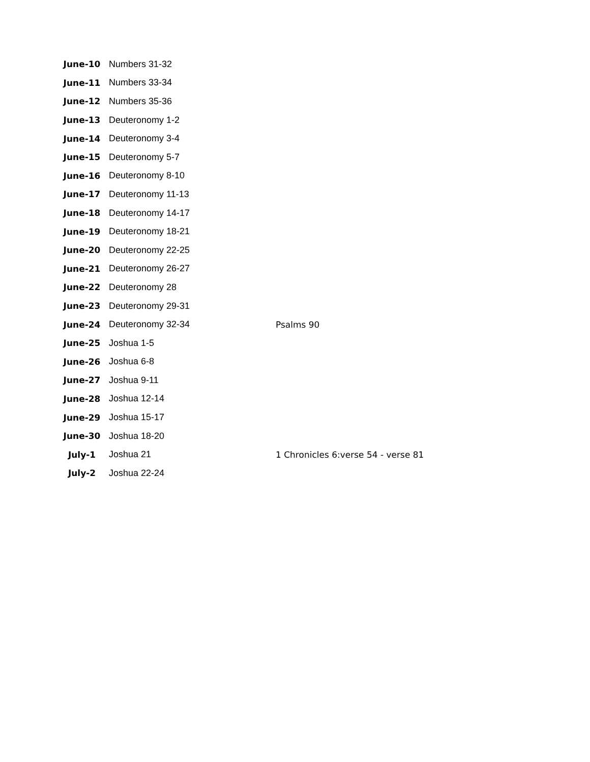| June-10 | Numbers 31-32 | |
| June-11 | Numbers 33-34 | |
| June-12 | Numbers 35-36 | |
| June-13 | Deuteronomy 1-2 | |
| June-14 | Deuteronomy 3-4 | |
| June-15 | Deuteronomy 5-7 | |
| June-16 | Deuteronomy 8-10 | |
| June-17 | Deuteronomy 11-13 | |
| June-18 | Deuteronomy 14-17 | |
| June-19 | Deuteronomy 18-21 | |
| June-20 | Deuteronomy 22-25 | |
| June-21 | Deuteronomy 26-27 | |
| June-22 | Deuteronomy 28 | |
| June-23 | Deuteronomy 29-31 | |
| June-24 | Deuteronomy 32-34 | Psalms 90 |
| June-25 | Joshua 1-5 | |
| June-26 | Joshua 6-8 | |
| June-27 | Joshua 9-11 | |
| June-28 | Joshua 12-14 | |
| June-29 | Joshua 15-17 | |
| June-30 | Joshua 18-20 | |
| July-1 | Joshua 21 | 1 Chronicles 6:verse 54 - verse 81 |
| July-2 | Joshua 22-24 | |